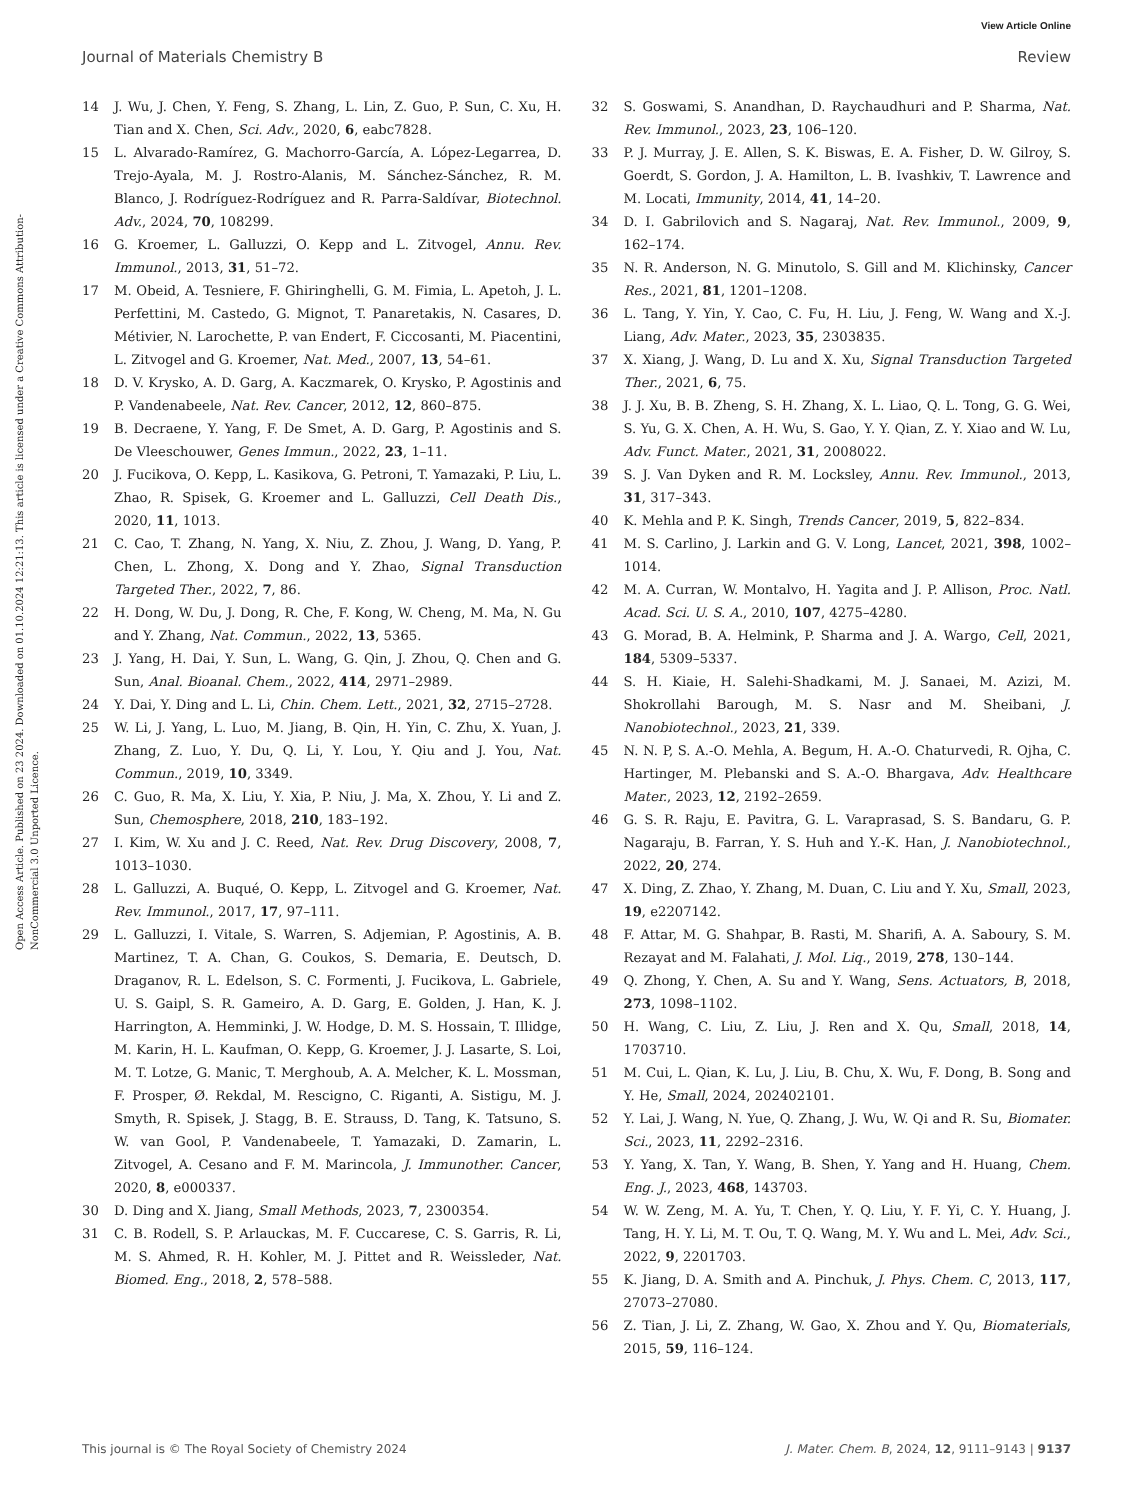View Article Online
Journal of Materials Chemistry B Review
Open Access Article. Published on 23 2024. Downloaded on 01.10.2024 12:21:13. This article is licensed under a Creative Commons Attribution-NonCommercial 3.0 Unported Licence.
14 J. Wu, J. Chen, Y. Feng, S. Zhang, L. Lin, Z. Guo, P. Sun, C. Xu, H. Tian and X. Chen, Sci. Adv., 2020, 6, eabc7828.
15 L. Alvarado-Ramírez, G. Machorro-García, A. López-Legarrea, D. Trejo-Ayala, M. J. Rostro-Alanis, M. Sánchez-Sánchez, R. M. Blanco, J. Rodríguez-Rodríguez and R. Parra-Saldívar, Biotechnol. Adv., 2024, 70, 108299.
16 G. Kroemer, L. Galluzzi, O. Kepp and L. Zitvogel, Annu. Rev. Immunol., 2013, 31, 51–72.
17 M. Obeid, A. Tesniere, F. Ghiringhelli, G. M. Fimia, L. Apetoh, J. L. Perfettini, M. Castedo, G. Mignot, T. Panaretakis, N. Casares, D. Métivier, N. Larochette, P. van Endert, F. Ciccosanti, M. Piacentini, L. Zitvogel and G. Kroemer, Nat. Med., 2007, 13, 54–61.
18 D. V. Krysko, A. D. Garg, A. Kaczmarek, O. Krysko, P. Agostinis and P. Vandenabeele, Nat. Rev. Cancer, 2012, 12, 860–875.
19 B. Decraene, Y. Yang, F. De Smet, A. D. Garg, P. Agostinis and S. De Vleeschouwer, Genes Immun., 2022, 23, 1–11.
20 J. Fucikova, O. Kepp, L. Kasikova, G. Petroni, T. Yamazaki, P. Liu, L. Zhao, R. Spisek, G. Kroemer and L. Galluzzi, Cell Death Dis., 2020, 11, 1013.
21 C. Cao, T. Zhang, N. Yang, X. Niu, Z. Zhou, J. Wang, D. Yang, P. Chen, L. Zhong, X. Dong and Y. Zhao, Signal Transduction Targeted Ther., 2022, 7, 86.
22 H. Dong, W. Du, J. Dong, R. Che, F. Kong, W. Cheng, M. Ma, N. Gu and Y. Zhang, Nat. Commun., 2022, 13, 5365.
23 J. Yang, H. Dai, Y. Sun, L. Wang, G. Qin, J. Zhou, Q. Chen and G. Sun, Anal. Bioanal. Chem., 2022, 414, 2971–2989.
24 Y. Dai, Y. Ding and L. Li, Chin. Chem. Lett., 2021, 32, 2715–2728.
25 W. Li, J. Yang, L. Luo, M. Jiang, B. Qin, H. Yin, C. Zhu, X. Yuan, J. Zhang, Z. Luo, Y. Du, Q. Li, Y. Lou, Y. Qiu and J. You, Nat. Commun., 2019, 10, 3349.
26 C. Guo, R. Ma, X. Liu, Y. Xia, P. Niu, J. Ma, X. Zhou, Y. Li and Z. Sun, Chemosphere, 2018, 210, 183–192.
27 I. Kim, W. Xu and J. C. Reed, Nat. Rev. Drug Discovery, 2008, 7, 1013–1030.
28 L. Galluzzi, A. Buqué, O. Kepp, L. Zitvogel and G. Kroemer, Nat. Rev. Immunol., 2017, 17, 97–111.
29 L. Galluzzi, I. Vitale, S. Warren, S. Adjemian, P. Agostinis, A. B. Martinez, T. A. Chan, G. Coukos, S. Demaria, E. Deutsch, D. Draganov, R. L. Edelson, S. C. Formenti, J. Fucikova, L. Gabriele, U. S. Gaipl, S. R. Gameiro, A. D. Garg, E. Golden, J. Han, K. J. Harrington, A. Hemminki, J. W. Hodge, D. M. S. Hossain, T. Illidge, M. Karin, H. L. Kaufman, O. Kepp, G. Kroemer, J. J. Lasarte, S. Loi, M. T. Lotze, G. Manic, T. Merghoub, A. A. Melcher, K. L. Mossman, F. Prosper, Ø. Rekdal, M. Rescigno, C. Riganti, A. Sistigu, M. J. Smyth, R. Spisek, J. Stagg, B. E. Strauss, D. Tang, K. Tatsuno, S. W. van Gool, P. Vandenabeele, T. Yamazaki, D. Zamarin, L. Zitvogel, A. Cesano and F. M. Marincola, J. Immunother. Cancer, 2020, 8, e000337.
30 D. Ding and X. Jiang, Small Methods, 2023, 7, 2300354.
31 C. B. Rodell, S. P. Arlauckas, M. F. Cuccarese, C. S. Garris, R. Li, M. S. Ahmed, R. H. Kohler, M. J. Pittet and R. Weissleder, Nat. Biomed. Eng., 2018, 2, 578–588.
32 S. Goswami, S. Anandhan, D. Raychaudhuri and P. Sharma, Nat. Rev. Immunol., 2023, 23, 106–120.
33 P. J. Murray, J. E. Allen, S. K. Biswas, E. A. Fisher, D. W. Gilroy, S. Goerdt, S. Gordon, J. A. Hamilton, L. B. Ivashkiv, T. Lawrence and M. Locati, Immunity, 2014, 41, 14–20.
34 D. I. Gabrilovich and S. Nagaraj, Nat. Rev. Immunol., 2009, 9, 162–174.
35 N. R. Anderson, N. G. Minutolo, S. Gill and M. Klichinsky, Cancer Res., 2021, 81, 1201–1208.
36 L. Tang, Y. Yin, Y. Cao, C. Fu, H. Liu, J. Feng, W. Wang and X.-J. Liang, Adv. Mater., 2023, 35, 2303835.
37 X. Xiang, J. Wang, D. Lu and X. Xu, Signal Transduction Targeted Ther., 2021, 6, 75.
38 J. J. Xu, B. B. Zheng, S. H. Zhang, X. L. Liao, Q. L. Tong, G. G. Wei, S. Yu, G. X. Chen, A. H. Wu, S. Gao, Y. Y. Qian, Z. Y. Xiao and W. Lu, Adv. Funct. Mater., 2021, 31, 2008022.
39 S. J. Van Dyken and R. M. Locksley, Annu. Rev. Immunol., 2013, 31, 317–343.
40 K. Mehla and P. K. Singh, Trends Cancer, 2019, 5, 822–834.
41 M. S. Carlino, J. Larkin and G. V. Long, Lancet, 2021, 398, 1002–1014.
42 M. A. Curran, W. Montalvo, H. Yagita and J. P. Allison, Proc. Natl. Acad. Sci. U. S. A., 2010, 107, 4275–4280.
43 G. Morad, B. A. Helmink, P. Sharma and J. A. Wargo, Cell, 2021, 184, 5309–5337.
44 S. H. Kiaie, H. Salehi-Shadkami, M. J. Sanaei, M. Azizi, M. Shokrollahi Barough, M. S. Nasr and M. Sheibani, J. Nanobiotechnol., 2023, 21, 339.
45 N. N. P, S. A.-O. Mehla, A. Begum, H. A.-O. Chaturvedi, R. Ojha, C. Hartinger, M. Plebanski and S. A.-O. Bhargava, Adv. Healthcare Mater., 2023, 12, 2192–2659.
46 G. S. R. Raju, E. Pavitra, G. L. Varaprasad, S. S. Bandaru, G. P. Nagaraju, B. Farran, Y. S. Huh and Y.-K. Han, J. Nanobiotechnol., 2022, 20, 274.
47 X. Ding, Z. Zhao, Y. Zhang, M. Duan, C. Liu and Y. Xu, Small, 2023, 19, e2207142.
48 F. Attar, M. G. Shahpar, B. Rasti, M. Sharifi, A. A. Saboury, S. M. Rezayat and M. Falahati, J. Mol. Liq., 2019, 278, 130–144.
49 Q. Zhong, Y. Chen, A. Su and Y. Wang, Sens. Actuators, B, 2018, 273, 1098–1102.
50 H. Wang, C. Liu, Z. Liu, J. Ren and X. Qu, Small, 2018, 14, 1703710.
51 M. Cui, L. Qian, K. Lu, J. Liu, B. Chu, X. Wu, F. Dong, B. Song and Y. He, Small, 2024, 202402101.
52 Y. Lai, J. Wang, N. Yue, Q. Zhang, J. Wu, W. Qi and R. Su, Biomater. Sci., 2023, 11, 2292–2316.
53 Y. Yang, X. Tan, Y. Wang, B. Shen, Y. Yang and H. Huang, Chem. Eng. J., 2023, 468, 143703.
54 W. W. Zeng, M. A. Yu, T. Chen, Y. Q. Liu, Y. F. Yi, C. Y. Huang, J. Tang, H. Y. Li, M. T. Ou, T. Q. Wang, M. Y. Wu and L. Mei, Adv. Sci., 2022, 9, 2201703.
55 K. Jiang, D. A. Smith and A. Pinchuk, J. Phys. Chem. C, 2013, 117, 27073–27080.
56 Z. Tian, J. Li, Z. Zhang, W. Gao, X. Zhou and Y. Qu, Biomaterials, 2015, 59, 116–124.
This journal is © The Royal Society of Chemistry 2024 J. Mater. Chem. B, 2024, 12, 9111–9143 | 9137